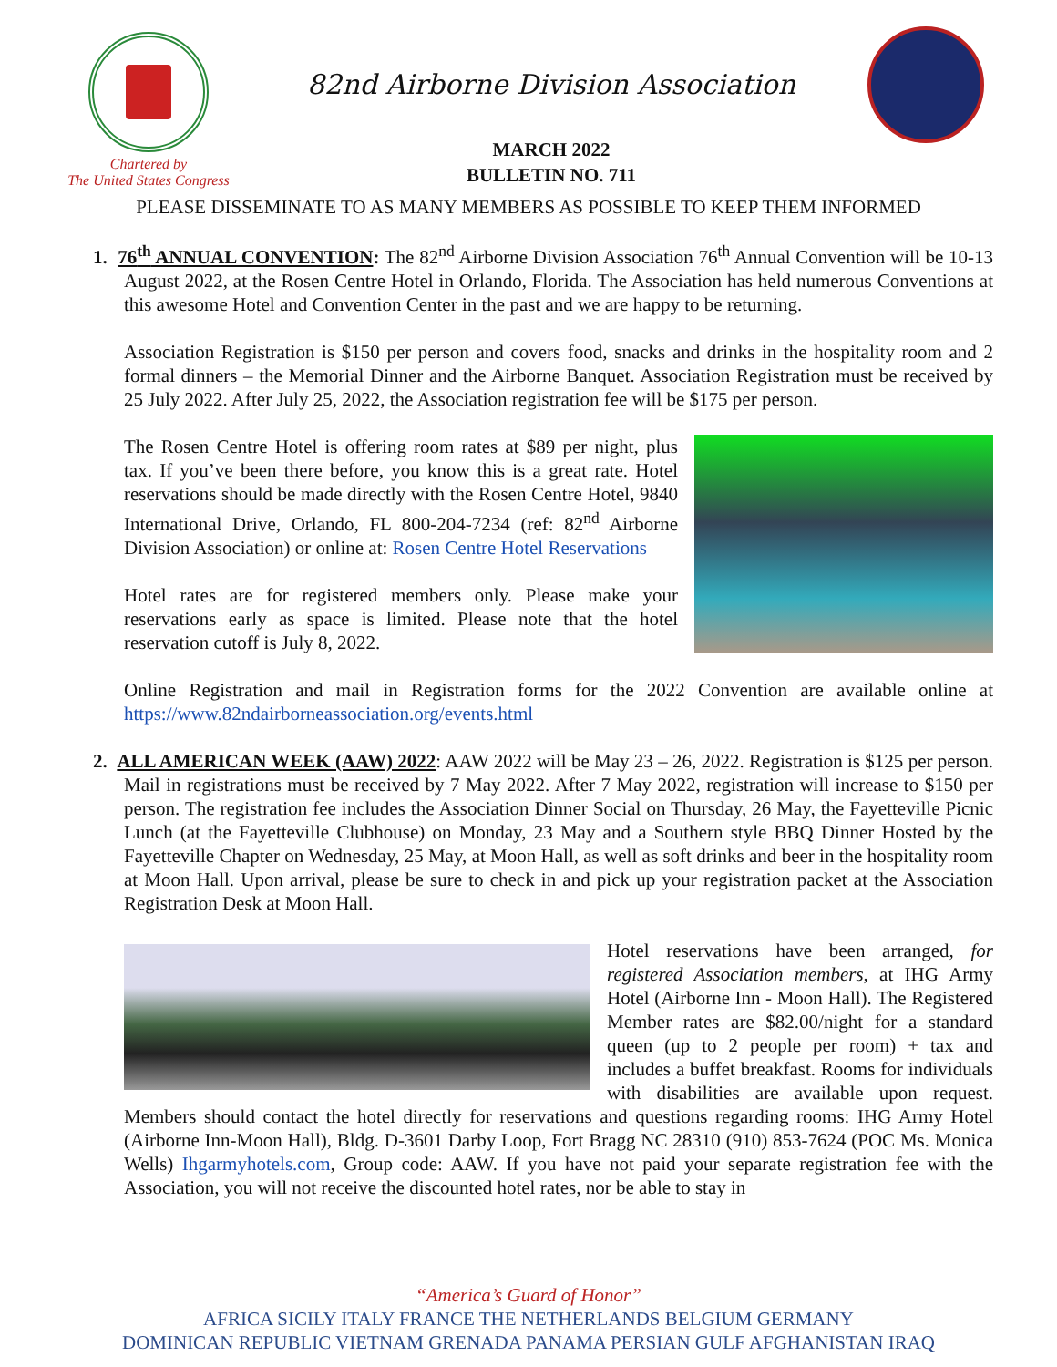Chartered by
The United States Congress
82nd Airborne Division Association
MARCH 2022
BULLETIN NO. 711
PLEASE DISSEMINATE TO AS MANY MEMBERS AS POSSIBLE TO KEEP THEM INFORMED
1. 76<sup>th</sup> ANNUAL CONVENTION: The 82<sup>nd</sup> Airborne Division Association 76<sup>th</sup> Annual Convention will be 10-13 August 2022, at the Rosen Centre Hotel in Orlando, Florida. The Association has held numerous Conventions at this awesome Hotel and Convention Center in the past and we are happy to be returning.
Association Registration is $150 per person and covers food, snacks and drinks in the hospitality room and 2 formal dinners – the Memorial Dinner and the Airborne Banquet. Association Registration must be received by 25 July 2022. After July 25, 2022, the Association registration fee will be $175 per person.
The Rosen Centre Hotel is offering room rates at $89 per night, plus tax. If you’ve been there before, you know this is a great rate. Hotel reservations should be made directly with the Rosen Centre Hotel, 9840 International Drive, Orlando, FL 800-204-7234 (ref: 82<sup>nd</sup> Airborne Division Association) or online at: Rosen Centre Hotel Reservations
Hotel rates are for registered members only. Please make your reservations early as space is limited. Please note that the hotel reservation cutoff is July 8, 2022.
Online Registration and mail in Registration forms for the 2022 Convention are available online at https://www.82ndairborneassociation.org/events.html
2. ALL AMERICAN WEEK (AAW) 2022: AAW 2022 will be May 23 – 26, 2022. Registration is $125 per person. Mail in registrations must be received by 7 May 2022. After 7 May 2022, registration will increase to $150 per person. The registration fee includes the Association Dinner Social on Thursday, 26 May, the Fayetteville Picnic Lunch (at the Fayetteville Clubhouse) on Monday, 23 May and a Southern style BBQ Dinner Hosted by the Fayetteville Chapter on Wednesday, 25 May, at Moon Hall, as well as soft drinks and beer in the hospitality room at Moon Hall. Upon arrival, please be sure to check in and pick up your registration packet at the Association Registration Desk at Moon Hall.
Hotel reservations have been arranged, for registered Association members, at IHG Army Hotel (Airborne Inn - Moon Hall). The Registered Member rates are $82.00/night for a standard queen (up to 2 people per room) + tax and includes a buffet breakfast. Rooms for individuals with disabilities are available upon request. Members should contact the hotel directly for reservations and questions regarding rooms: IHG Army Hotel (Airborne Inn-Moon Hall), Bldg. D-3601 Darby Loop, Fort Bragg NC 28310 (910) 853-7624 (POC Ms. Monica Wells) Ihgarmyhotels.com, Group code: AAW. If you have not paid your separate registration fee with the Association, you will not receive the discounted hotel rates, nor be able to stay in
“America’s Guard of Honor”
AFRICA SICILY ITALY FRANCE THE NETHERLANDS BELGIUM GERMANY
DOMINICAN REPUBLIC VIETNAM GRENADA PANAMA PERSIAN GULF AFGHANISTAN IRAQ